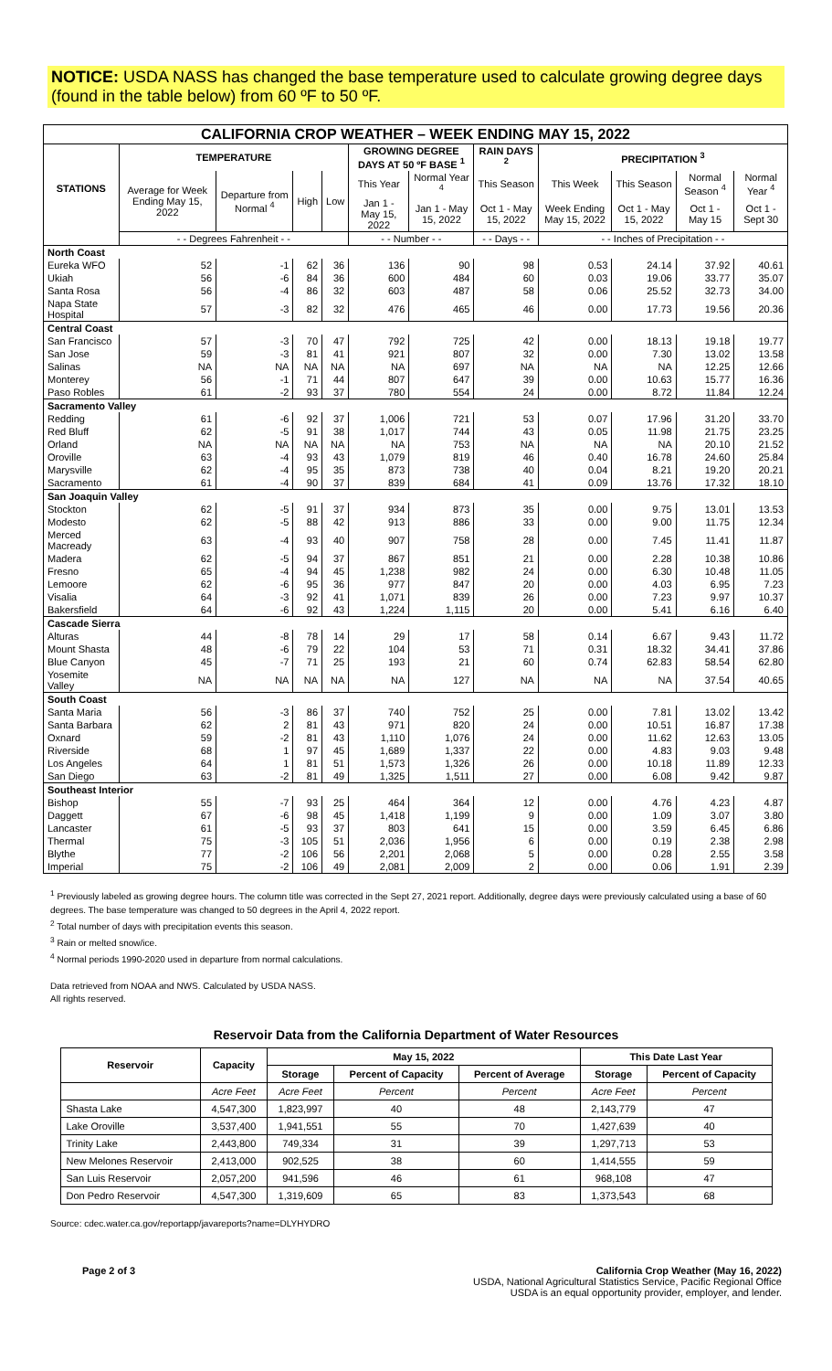NOTICE: USDA NASS has changed the base temperature used to calculate growing degree days (found in the table below) from 60 ºF to 50 ºF.
| CALIFORNIA CROP WEATHER – WEEK ENDING MAY 15, 2022 | | | | | | | | | | | |
| --- | --- | --- | --- | --- | --- | --- | --- | --- | --- | --- | --- |
| STATIONS | TEMPERATURE | | | | GROWING DEGREE DAYS AT 50 ºF BASE <sup>1</sup> | | RAIN DAYS <sup>2</sup> | PRECIPITATION <sup>3</sup> | | | |
| | Average for Week Ending May 15, 2022 | Departure from Normal <sup>4</sup> | High | Low | This Year | Normal Year <sup>4</sup> | This Season | This Week | This Season | Normal Season <sup>4</sup> | Normal Year <sup>4</sup> |
| | | | | | Jan 1 - May 15, 2022 | Jan 1 - May 15, 2022 | Oct 1 - May 15, 2022 | Week Ending May 15, 2022 | Oct 1 - May 15, 2022 | Oct 1 - May 15 | Oct 1 - Sept 30 |
| | - - Degrees Fahrenheit - - | | | | - - Number - - | | - - Days - - | - - Inches of Precipitation - - | | | |
| North Coast | | | | | | | | | | | |
| Eureka WFO | 52 | -1 | 62 | 36 | 136 | 90 | 98 | 0.53 | 24.14 | 37.92 | 40.61 |
| Ukiah | 56 | -6 | 84 | 36 | 600 | 484 | 60 | 0.03 | 19.06 | 33.77 | 35.07 |
| Santa Rosa | 56 | -4 | 86 | 32 | 603 | 487 | 58 | 0.06 | 25.52 | 32.73 | 34.00 |
| Napa State Hospital | 57 | -3 | 82 | 32 | 476 | 465 | 46 | 0.00 | 17.73 | 19.56 | 20.36 |
| Central Coast | | | | | | | | | | | |
| San Francisco | 57 | -3 | 70 | 47 | 792 | 725 | 42 | 0.00 | 18.13 | 19.18 | 19.77 |
| San Jose | 59 | -3 | 81 | 41 | 921 | 807 | 32 | 0.00 | 7.30 | 13.02 | 13.58 |
| Salinas | NA | NA | NA | NA | NA | 697 | NA | NA | NA | 12.25 | 12.66 |
| Monterey | 56 | -1 | 71 | 44 | 807 | 647 | 39 | 0.00 | 10.63 | 15.77 | 16.36 |
| Paso Robles | 61 | -2 | 93 | 37 | 780 | 554 | 24 | 0.00 | 8.72 | 11.84 | 12.24 |
| Sacramento Valley | | | | | | | | | | | |
| Redding | 61 | -6 | 92 | 37 | 1,006 | 721 | 53 | 0.07 | 17.96 | 31.20 | 33.70 |
| Red Bluff | 62 | -5 | 91 | 38 | 1,017 | 744 | 43 | 0.05 | 11.98 | 21.75 | 23.25 |
| Orland | NA | NA | NA | NA | NA | 753 | NA | NA | NA | 20.10 | 21.52 |
| Oroville | 63 | -4 | 93 | 43 | 1,079 | 819 | 46 | 0.40 | 16.78 | 24.60 | 25.84 |
| Marysville | 62 | -4 | 95 | 35 | 873 | 738 | 40 | 0.04 | 8.21 | 19.20 | 20.21 |
| Sacramento | 61 | -4 | 90 | 37 | 839 | 684 | 41 | 0.09 | 13.76 | 17.32 | 18.10 |
| San Joaquin Valley | | | | | | | | | | | |
| Stockton | 62 | -5 | 91 | 37 | 934 | 873 | 35 | 0.00 | 9.75 | 13.01 | 13.53 |
| Modesto | 62 | -5 | 88 | 42 | 913 | 886 | 33 | 0.00 | 9.00 | 11.75 | 12.34 |
| Merced Macready | 63 | -4 | 93 | 40 | 907 | 758 | 28 | 0.00 | 7.45 | 11.41 | 11.87 |
| Madera | 62 | -5 | 94 | 37 | 867 | 851 | 21 | 0.00 | 2.28 | 10.38 | 10.86 |
| Fresno | 65 | -4 | 94 | 45 | 1,238 | 982 | 24 | 0.00 | 6.30 | 10.48 | 11.05 |
| Lemoore | 62 | -6 | 95 | 36 | 977 | 847 | 20 | 0.00 | 4.03 | 6.95 | 7.23 |
| Visalia | 64 | -3 | 92 | 41 | 1,071 | 839 | 26 | 0.00 | 7.23 | 9.97 | 10.37 |
| Bakersfield | 64 | -6 | 92 | 43 | 1,224 | 1,115 | 20 | 0.00 | 5.41 | 6.16 | 6.40 |
| Cascade Sierra | | | | | | | | | | | |
| Alturas | 44 | -8 | 78 | 14 | 29 | 17 | 58 | 0.14 | 6.67 | 9.43 | 11.72 |
| Mount Shasta | 48 | -6 | 79 | 22 | 104 | 53 | 71 | 0.31 | 18.32 | 34.41 | 37.86 |
| Blue Canyon | 45 | -7 | 71 | 25 | 193 | 21 | 60 | 0.74 | 62.83 | 58.54 | 62.80 |
| Yosemite Valley | NA | NA | NA | NA | NA | 127 | NA | NA | NA | 37.54 | 40.65 |
| South Coast | | | | | | | | | | | |
| Santa Maria | 56 | -3 | 86 | 37 | 740 | 752 | 25 | 0.00 | 7.81 | 13.02 | 13.42 |
| Santa Barbara | 62 | 2 | 81 | 43 | 971 | 820 | 24 | 0.00 | 10.51 | 16.87 | 17.38 |
| Oxnard | 59 | -2 | 81 | 43 | 1,110 | 1,076 | 24 | 0.00 | 11.62 | 12.63 | 13.05 |
| Riverside | 68 | 1 | 97 | 45 | 1,689 | 1,337 | 22 | 0.00 | 4.83 | 9.03 | 9.48 |
| Los Angeles | 64 | 1 | 81 | 51 | 1,573 | 1,326 | 26 | 0.00 | 10.18 | 11.89 | 12.33 |
| San Diego | 63 | -2 | 81 | 49 | 1,325 | 1,511 | 27 | 0.00 | 6.08 | 9.42 | 9.87 |
| Southeast Interior | | | | | | | | | | | |
| Bishop | 55 | -7 | 93 | 25 | 464 | 364 | 12 | 0.00 | 4.76 | 4.23 | 4.87 |
| Daggett | 67 | -6 | 98 | 45 | 1,418 | 1,199 | 9 | 0.00 | 1.09 | 3.07 | 3.80 |
| Lancaster | 61 | -5 | 93 | 37 | 803 | 641 | 15 | 0.00 | 3.59 | 6.45 | 6.86 |
| Thermal | 75 | -3 | 105 | 51 | 2,036 | 1,956 | 6 | 0.00 | 0.19 | 2.38 | 2.98 |
| Blythe | 77 | -2 | 106 | 56 | 2,201 | 2,068 | 5 | 0.00 | 0.28 | 2.55 | 3.58 |
| Imperial | 75 | -2 | 106 | 49 | 2,081 | 2,009 | 2 | 0.00 | 0.06 | 1.91 | 2.39 |
<sup>1</sup> Previously labeled as growing degree hours. The column title was corrected in the Sept 27, 2021 report. Additionally, degree days were previously calculated using a base of 60 degrees. The base temperature was changed to 50 degrees in the April 4, 2022 report.
<sup>2</sup> Total number of days with precipitation events this season.
<sup>3</sup> Rain or melted snow/ice.
<sup>4</sup> Normal periods 1990-2020 used in departure from normal calculations.
Data retrieved from NOAA and NWS. Calculated by USDA NASS.
All rights reserved.
Reservoir Data from the California Department of Water Resources
| Reservoir | Capacity | May 15, 2022 | | | This Date Last Year | |
| --- | --- | --- | --- | --- | --- | --- |
| | | Storage | Percent of Capacity | Percent of Average | Storage | Percent of Capacity |
| | Acre Feet | Acre Feet | Percent | Percent | Acre Feet | Percent |
| Shasta Lake | 4,547,300 | 1,823,997 | 40 | 48 | 2,143,779 | 47 |
| Lake Oroville | 3,537,400 | 1,941,551 | 55 | 70 | 1,427,639 | 40 |
| Trinity Lake | 2,443,800 | 749,334 | 31 | 39 | 1,297,713 | 53 |
| New Melones Reservoir | 2,413,000 | 902,525 | 38 | 60 | 1,414,555 | 59 |
| San Luis Reservoir | 2,057,200 | 941,596 | 46 | 61 | 968,108 | 47 |
| Don Pedro Reservoir | 4,547,300 | 1,319,609 | 65 | 83 | 1,373,543 | 68 |
Source: cdec.water.ca.gov/reportapp/javareports?name=DLYHYDRO
Page 2 of 3 California Crop Weather (May 16, 2022)
USDA, National Agricultural Statistics Service, Pacific Regional Office
USDA is an equal opportunity provider, employer, and lender.